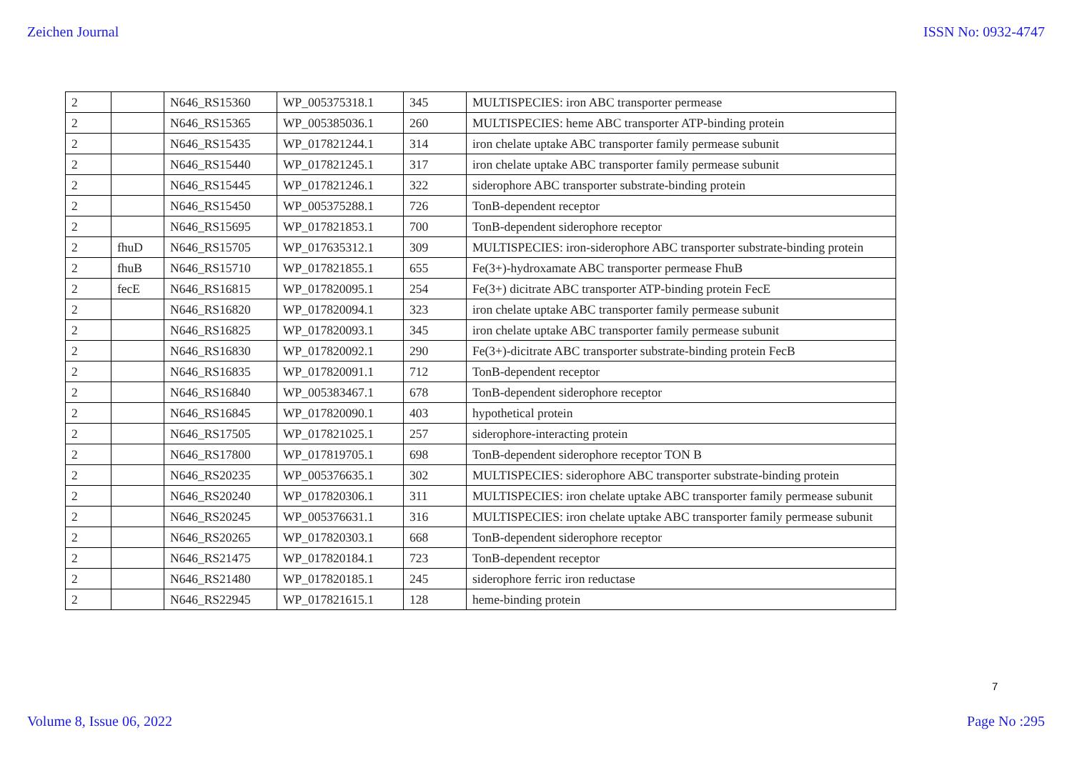Zeichen Journal ISSN No: 0932-4747
| 2 | | N646_RS15360 | WP_005375318.1 | 345 | MULTISPECIES: iron ABC transporter permease |
| 2 | | N646_RS15365 | WP_005385036.1 | 260 | MULTISPECIES: heme ABC transporter ATP-binding protein |
| 2 | | N646_RS15435 | WP_017821244.1 | 314 | iron chelate uptake ABC transporter family permease subunit |
| 2 | | N646_RS15440 | WP_017821245.1 | 317 | iron chelate uptake ABC transporter family permease subunit |
| 2 | | N646_RS15445 | WP_017821246.1 | 322 | siderophore ABC transporter substrate-binding protein |
| 2 | | N646_RS15450 | WP_005375288.1 | 726 | TonB-dependent receptor |
| 2 | | N646_RS15695 | WP_017821853.1 | 700 | TonB-dependent siderophore receptor |
| 2 | fhuD | N646_RS15705 | WP_017635312.1 | 309 | MULTISPECIES: iron-siderophore ABC transporter substrate-binding protein |
| 2 | fhuB | N646_RS15710 | WP_017821855.1 | 655 | Fe(3+)-hydroxamate ABC transporter permease FhuB |
| 2 | fecE | N646_RS16815 | WP_017820095.1 | 254 | Fe(3+) dicitrate ABC transporter ATP-binding protein FecE |
| 2 | | N646_RS16820 | WP_017820094.1 | 323 | iron chelate uptake ABC transporter family permease subunit |
| 2 | | N646_RS16825 | WP_017820093.1 | 345 | iron chelate uptake ABC transporter family permease subunit |
| 2 | | N646_RS16830 | WP_017820092.1 | 290 | Fe(3+)-dicitrate ABC transporter substrate-binding protein FecB |
| 2 | | N646_RS16835 | WP_017820091.1 | 712 | TonB-dependent receptor |
| 2 | | N646_RS16840 | WP_005383467.1 | 678 | TonB-dependent siderophore receptor |
| 2 | | N646_RS16845 | WP_017820090.1 | 403 | hypothetical protein |
| 2 | | N646_RS17505 | WP_017821025.1 | 257 | siderophore-interacting protein |
| 2 | | N646_RS17800 | WP_017819705.1 | 698 | TonB-dependent siderophore receptor TON B |
| 2 | | N646_RS20235 | WP_005376635.1 | 302 | MULTISPECIES: siderophore ABC transporter substrate-binding protein |
| 2 | | N646_RS20240 | WP_017820306.1 | 311 | MULTISPECIES: iron chelate uptake ABC transporter family permease subunit |
| 2 | | N646_RS20245 | WP_005376631.1 | 316 | MULTISPECIES: iron chelate uptake ABC transporter family permease subunit |
| 2 | | N646_RS20265 | WP_017820303.1 | 668 | TonB-dependent siderophore receptor |
| 2 | | N646_RS21475 | WP_017820184.1 | 723 | TonB-dependent receptor |
| 2 | | N646_RS21480 | WP_017820185.1 | 245 | siderophore ferric iron reductase |
| 2 | | N646_RS22945 | WP_017821615.1 | 128 | heme-binding protein |
7
Volume 8, Issue 06, 2022 Page No :295